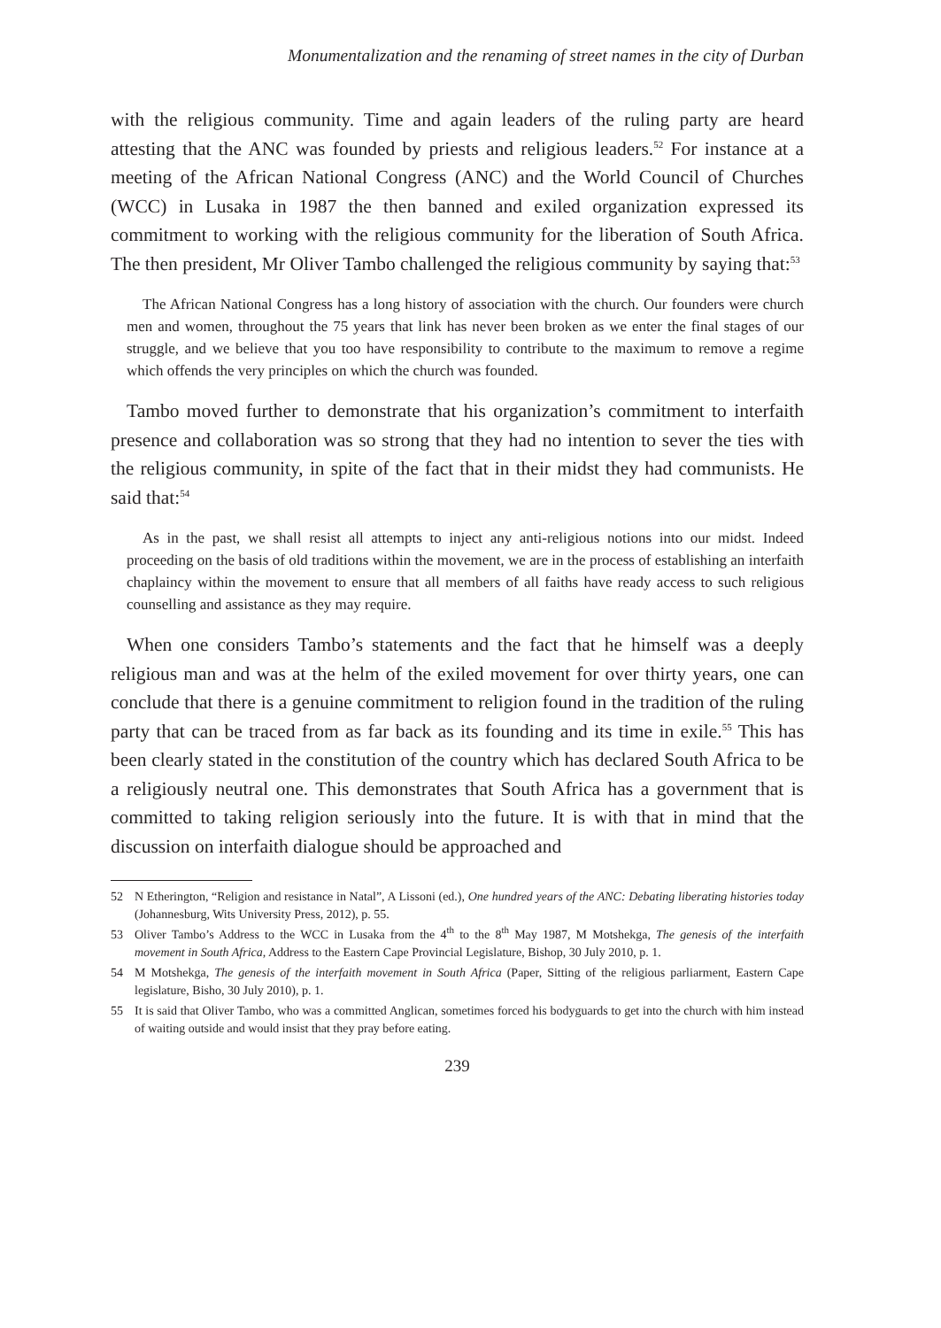Monumentalization and the renaming of street names in the city of Durban
with the religious community. Time and again leaders of the ruling party are heard attesting that the ANC was founded by priests and religious leaders.<sup>52</sup> For instance at a meeting of the African National Congress (ANC) and the World Council of Churches (WCC) in Lusaka in 1987 the then banned and exiled organization expressed its commitment to working with the religious community for the liberation of South Africa. The then president, Mr Oliver Tambo challenged the religious community by saying that:<sup>53</sup>
The African National Congress has a long history of association with the church. Our founders were church men and women, throughout the 75 years that link has never been broken as we enter the final stages of our struggle, and we believe that you too have responsibility to contribute to the maximum to remove a regime which offends the very principles on which the church was founded.
Tambo moved further to demonstrate that his organization’s commitment to interfaith presence and collaboration was so strong that they had no intention to sever the ties with the religious community, in spite of the fact that in their midst they had communists. He said that:<sup>54</sup>
As in the past, we shall resist all attempts to inject any anti-religious notions into our midst. Indeed proceeding on the basis of old traditions within the movement, we are in the process of establishing an interfaith chaplaincy within the movement to ensure that all members of all faiths have ready access to such religious counselling and assistance as they may require.
When one considers Tambo’s statements and the fact that he himself was a deeply religious man and was at the helm of the exiled movement for over thirty years, one can conclude that there is a genuine commitment to religion found in the tradition of the ruling party that can be traced from as far back as its founding and its time in exile.<sup>55</sup> This has been clearly stated in the constitution of the country which has declared South Africa to be a religiously neutral one. This demonstrates that South Africa has a government that is committed to taking religion seriously into the future. It is with that in mind that the discussion on interfaith dialogue should be approached and
52 N Etherington, “Religion and resistance in Natal”, A Lissoni (ed.), One hundred years of the ANC: Debating liberating histories today (Johannesburg, Wits University Press, 2012), p. 55.
53 Oliver Tambo’s Address to the WCC in Lusaka from the 4<sup>th</sup> to the 8<sup>th</sup> May 1987, M Motshekga, The genesis of the interfaith movement in South Africa, Address to the Eastern Cape Provincial Legislature, Bishop, 30 July 2010, p. 1.
54 M Motshekga, The genesis of the interfaith movement in South Africa (Paper, Sitting of the religious parliarment, Eastern Cape legislature, Bisho, 30 July 2010), p. 1.
55 It is said that Oliver Tambo, who was a committed Anglican, sometimes forced his bodyguards to get into the church with him instead of waiting outside and would insist that they pray before eating.
239